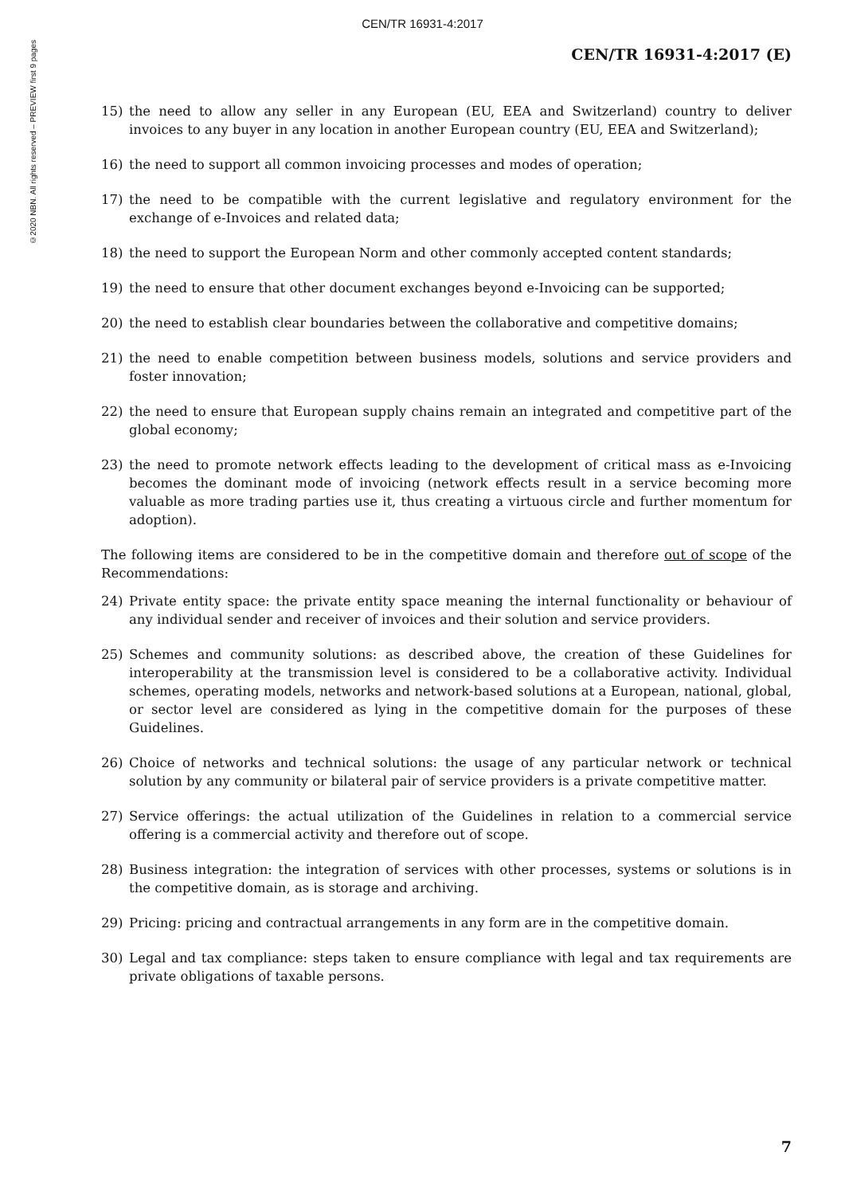CEN/TR 16931-4:2017
©2020 NBN. All rights reserved – PREVIEW first 9 pages
CEN/TR 16931-4:2017 (E)
15) the need to allow any seller in any European (EU, EEA and Switzerland) country to deliver invoices to any buyer in any location in another European country (EU, EEA and Switzerland);
16) the need to support all common invoicing processes and modes of operation;
17) the need to be compatible with the current legislative and regulatory environment for the exchange of e-Invoices and related data;
18) the need to support the European Norm and other commonly accepted content standards;
19) the need to ensure that other document exchanges beyond e-Invoicing can be supported;
20) the need to establish clear boundaries between the collaborative and competitive domains;
21) the need to enable competition between business models, solutions and service providers and foster innovation;
22) the need to ensure that European supply chains remain an integrated and competitive part of the global economy;
23) the need to promote network effects leading to the development of critical mass as e-Invoicing becomes the dominant mode of invoicing (network effects result in a service becoming more valuable as more trading parties use it, thus creating a virtuous circle and further momentum for adoption).
The following items are considered to be in the competitive domain and therefore out of scope of the Recommendations:
24) Private entity space: the private entity space meaning the internal functionality or behaviour of any individual sender and receiver of invoices and their solution and service providers.
25) Schemes and community solutions: as described above, the creation of these Guidelines for interoperability at the transmission level is considered to be a collaborative activity. Individual schemes, operating models, networks and network-based solutions at a European, national, global, or sector level are considered as lying in the competitive domain for the purposes of these Guidelines.
26) Choice of networks and technical solutions: the usage of any particular network or technical solution by any community or bilateral pair of service providers is a private competitive matter.
27) Service offerings: the actual utilization of the Guidelines in relation to a commercial service offering is a commercial activity and therefore out of scope.
28) Business integration: the integration of services with other processes, systems or solutions is in the competitive domain, as is storage and archiving.
29) Pricing: pricing and contractual arrangements in any form are in the competitive domain.
30) Legal and tax compliance: steps taken to ensure compliance with legal and tax requirements are private obligations of taxable persons.
7